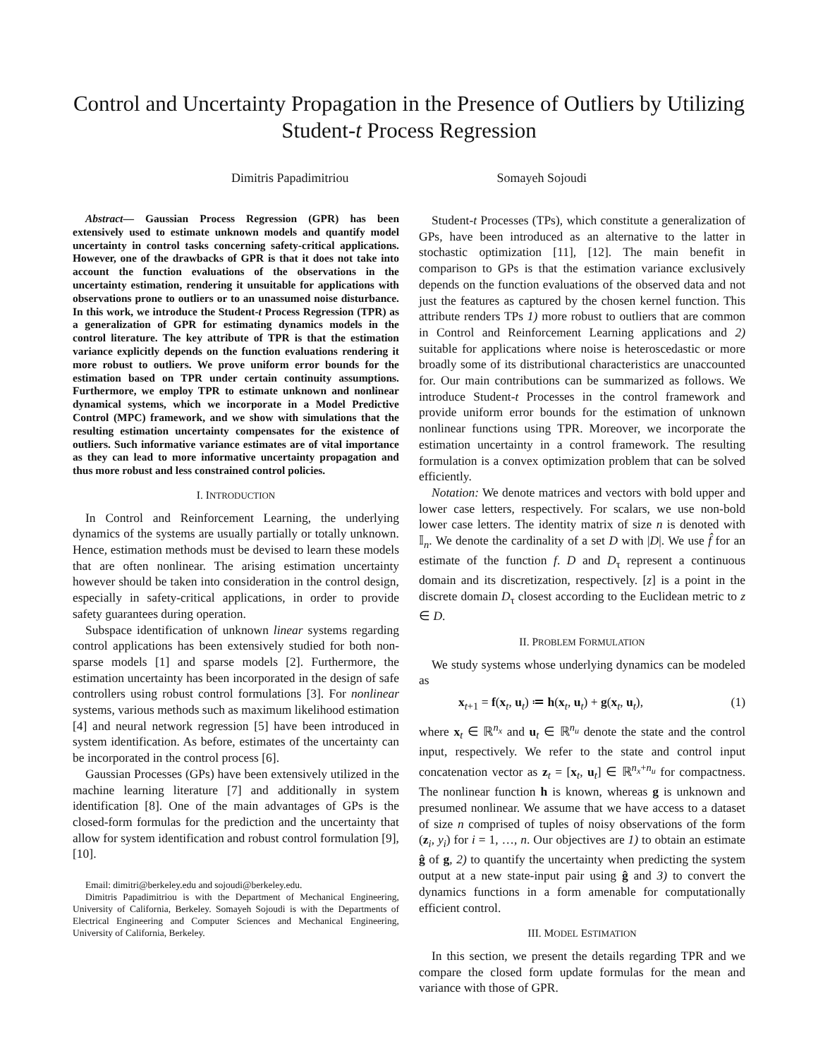Control and Uncertainty Propagation in the Presence of Outliers by Utilizing Student-t Process Regression
Dimitris Papadimitriou Somayeh Sojoudi
Abstract— Gaussian Process Regression (GPR) has been extensively used to estimate unknown models and quantify model uncertainty in control tasks concerning safety-critical applications. However, one of the drawbacks of GPR is that it does not take into account the function evaluations of the observations in the uncertainty estimation, rendering it unsuitable for applications with observations prone to outliers or to an unassumed noise disturbance. In this work, we introduce the Student-t Process Regression (TPR) as a generalization of GPR for estimating dynamics models in the control literature. The key attribute of TPR is that the estimation variance explicitly depends on the function evaluations rendering it more robust to outliers. We prove uniform error bounds for the estimation based on TPR under certain continuity assumptions. Furthermore, we employ TPR to estimate unknown and nonlinear dynamical systems, which we incorporate in a Model Predictive Control (MPC) framework, and we show with simulations that the resulting estimation uncertainty compensates for the existence of outliers. Such informative variance estimates are of vital importance as they can lead to more informative uncertainty propagation and thus more robust and less constrained control policies.
I. INTRODUCTION
In Control and Reinforcement Learning, the underlying dynamics of the systems are usually partially or totally unknown. Hence, estimation methods must be devised to learn these models that are often nonlinear. The arising estimation uncertainty however should be taken into consideration in the control design, especially in safety-critical applications, in order to provide safety guarantees during operation.
Subspace identification of unknown linear systems regarding control applications has been extensively studied for both non-sparse models [1] and sparse models [2]. Furthermore, the estimation uncertainty has been incorporated in the design of safe controllers using robust control formulations [3]. For nonlinear systems, various methods such as maximum likelihood estimation [4] and neural network regression [5] have been introduced in system identification. As before, estimates of the uncertainty can be incorporated in the control process [6].
Gaussian Processes (GPs) have been extensively utilized in the machine learning literature [7] and additionally in system identification [8]. One of the main advantages of GPs is the closed-form formulas for the prediction and the uncertainty that allow for system identification and robust control formulation [9], [10].
Email: dimitri@berkeley.edu and sojoudi@berkeley.edu.
Dimitris Papadimitriou is with the Department of Mechanical Engineering, University of California, Berkeley. Somayeh Sojoudi is with the Departments of Electrical Engineering and Computer Sciences and Mechanical Engineering, University of California, Berkeley.
Student-t Processes (TPs), which constitute a generalization of GPs, have been introduced as an alternative to the latter in stochastic optimization [11], [12]. The main benefit in comparison to GPs is that the estimation variance exclusively depends on the function evaluations of the observed data and not just the features as captured by the chosen kernel function. This attribute renders TPs 1) more robust to outliers that are common in Control and Reinforcement Learning applications and 2) suitable for applications where noise is heteroscedastic or more broadly some of its distributional characteristics are unaccounted for. Our main contributions can be summarized as follows. We introduce Student-t Processes in the control framework and provide uniform error bounds for the estimation of unknown nonlinear functions using TPR. Moreover, we incorporate the estimation uncertainty in a control framework. The resulting formulation is a convex optimization problem that can be solved efficiently.
Notation: We denote matrices and vectors with bold upper and lower case letters, respectively. For scalars, we use non-bold lower case letters. The identity matrix of size n is denoted with 𝕀<sub>n</sub>. We denote the cardinality of a set D with |D|. We use f̂ for an estimate of the function f. D and D<sub>τ</sub> represent a continuous domain and its discretization, respectively. [z] is a point in the discrete domain D<sub>τ</sub> closest according to the Euclidean metric to z ∈ D.
II. PROBLEM FORMULATION
We study systems whose underlying dynamics can be modeled as
x<sub>t+1</sub> = f(x<sub>t</sub>, u<sub>t</sub>) ≔ h(x<sub>t</sub>, u<sub>t</sub>) + g(x<sub>t</sub>, u<sub>t</sub>), (1)
where x<sub>t</sub> ∈ ℝ<sup>n<sub>x</sub></sup> and u<sub>t</sub> ∈ ℝ<sup>n<sub>u</sub></sup> denote the state and the control input, respectively. We refer to the state and control input concatenation vector as z<sub>t</sub> = [x<sub>t</sub>, u<sub>t</sub>] ∈ ℝ<sup>n<sub>x</sub>+n<sub>u</sub></sup> for compactness. The nonlinear function h is known, whereas g is unknown and presumed nonlinear. We assume that we have access to a dataset of size n comprised of tuples of noisy observations of the form (z<sub>i</sub>, y<sub>i</sub>) for i = 1, …, n. Our objectives are 1) to obtain an estimate ĝ of g, 2) to quantify the uncertainty when predicting the system output at a new state-input pair using ĝ and 3) to convert the dynamics functions in a form amenable for computationally efficient control.
III. MODEL ESTIMATION
In this section, we present the details regarding TPR and we compare the closed form update formulas for the mean and variance with those of GPR.